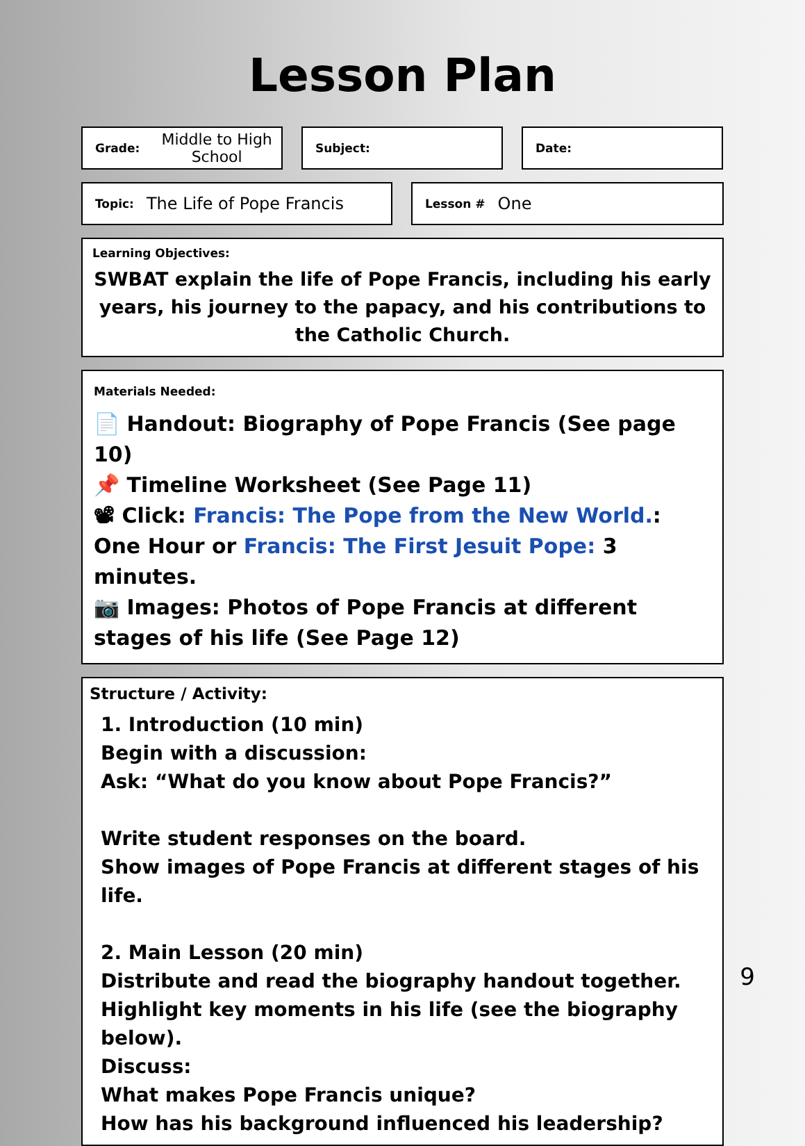Lesson Plan
Grade: Middle to High School
Subject: Date:
Topic: The Life of Pope Francis
Lesson # One
Learning Objectives:
SWBAT explain the life of Pope Francis, including his early years, his journey to the papacy, and his contributions to the Catholic Church.
Materials Needed:
📄 Handout: Biography of Pope Francis (See page 10)
📌 Timeline Worksheet (See Page 11)
📽 Click: Francis: The Pope from the New World.: One Hour or Francis: The First Jesuit Pope: 3 minutes.
📷 Images: Photos of Pope Francis at different stages of his life (See Page 12)
Structure / Activity:
1. Introduction (10 min)
Begin with a discussion:
Ask: “What do you know about Pope Francis?”
Write student responses on the board.
Show images of Pope Francis at different stages of his life.
2. Main Lesson (20 min)
Distribute and read the biography handout together.
Highlight key moments in his life (see the biography below).
Discuss:
What makes Pope Francis unique?
How has his background influenced his leadership?
9